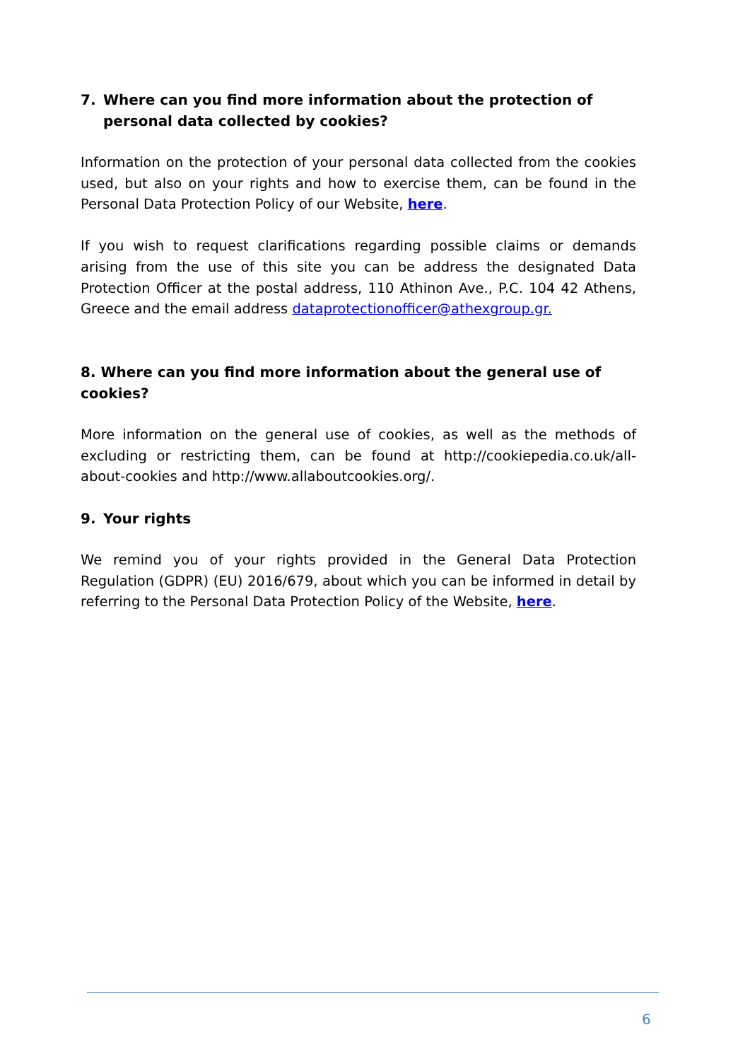7. Where can you find more information about the protection of personal data collected by cookies?
Information on the protection of your personal data collected from the cookies used, but also on your rights and how to exercise them, can be found in the Personal Data Protection Policy of our Website, here.
If you wish to request clarifications regarding possible claims or demands arising from the use of this site you can be address the designated Data Protection Officer at the postal address, 110 Athinon Ave., P.C. 104 42 Athens, Greece and the email address dataprotectionofficer@athexgroup.gr.
8. Where can you find more information about the general use of cookies?
More information on the general use of cookies, as well as the methods of excluding or restricting them, can be found at http://cookiepedia.co.uk/all-about-cookies and http://www.allaboutcookies.org/.
9. Your rights
We remind you of your rights provided in the General Data Protection Regulation (GDPR) (EU) 2016/679, about which you can be informed in detail by referring to the Personal Data Protection Policy of the Website, here.
6